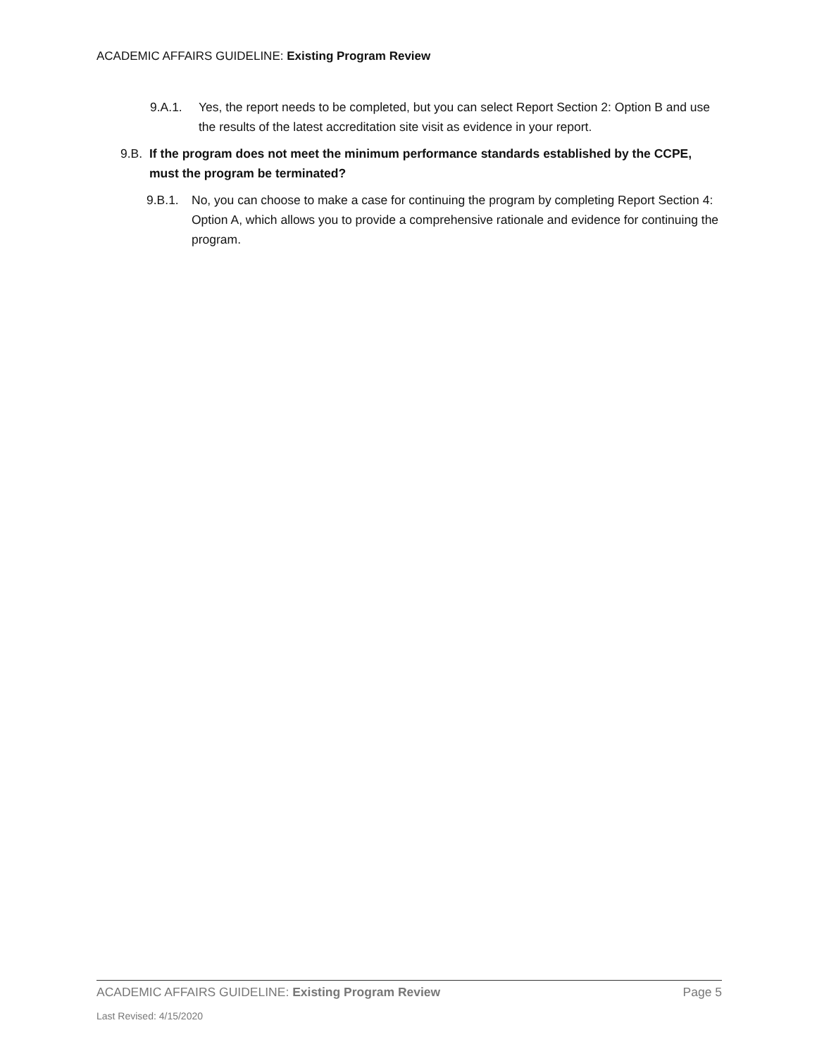ACADEMIC AFFAIRS GUIDELINE: Existing Program Review
9.A.1. Yes, the report needs to be completed, but you can select Report Section 2: Option B and use the results of the latest accreditation site visit as evidence in your report.
9.B. If the program does not meet the minimum performance standards established by the CCPE, must the program be terminated?
9.B.1. No, you can choose to make a case for continuing the program by completing Report Section 4: Option A, which allows you to provide a comprehensive rationale and evidence for continuing the program.
ACADEMIC AFFAIRS GUIDELINE: Existing Program Review Page 5
Last Revised: 4/15/2020